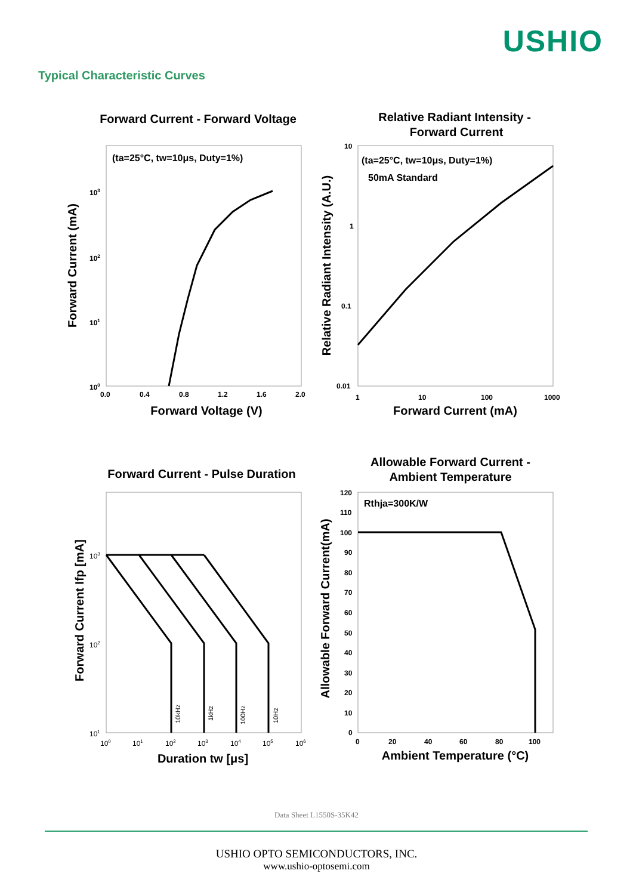USHIO
Typical Characteristic Curves
Forward Current - Forward Voltage
Relative Radiant Intensity -
Forward Current
Forward Current - Pulse Duration
Allowable Forward Current -
Ambient Temperature
Forward Voltage (V)
Forward Current (mA)
Duration tw [μs]
Ambient Temperature (°C)
Forward Current (mA)
Relative Radiant Intensity (A.U.)
Forward Current Ifp [mA]
Allowable Forward Current(mA)
(ta=25°C, tw=10μs, Duty=1%)
(ta=25°C, tw=10μs, Duty=1%)
50mA Standard
Rthja=300K/W
0.0
0.4
0.8
1.2
1.6
2.0
103
102
101
100
10
1
0.1
0.01
1
10
100
1000
120
110
100
90
80
70
60
50
40
30
20
10
0
0
20
40
60
80
100
103
102
101
100
101
102
103
104
105
106
10kHz
1kHz
100Hz
10Hz
Data Sheet L1550S-35K42
USHIO OPTO SEMICONDUCTORS, INC.
www.ushio-optosemi.com